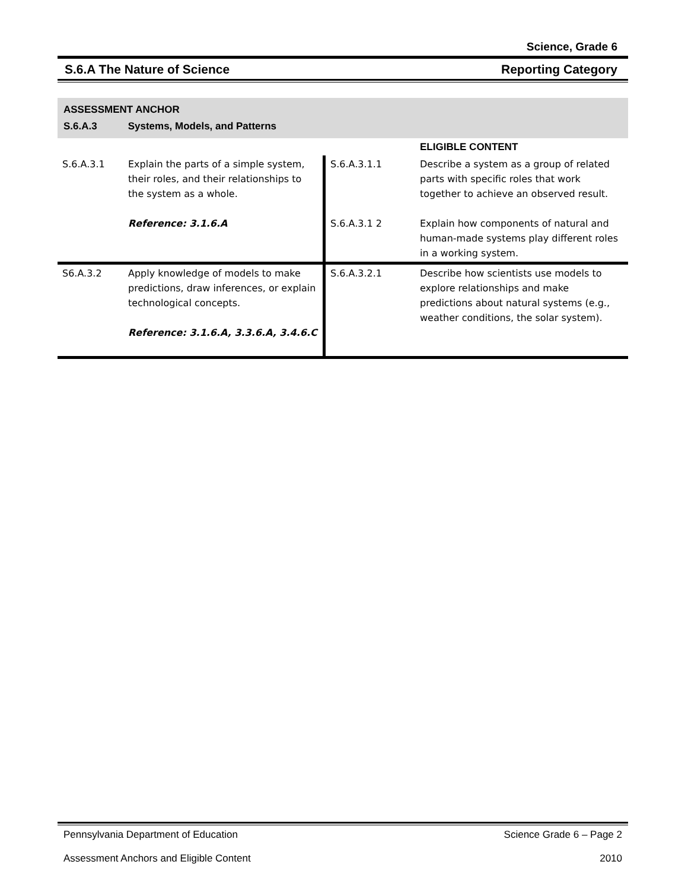Science, Grade 6
S.6.A The Nature of Science Reporting Category
ASSESSMENT ANCHOR
S.6.A.3 Systems, Models, and Patterns
| | | | ELIGIBLE CONTENT |
| S.6.A.3.1 | Explain the parts of a simple system, their roles, and their relationships to the system as a whole. Reference: 3.1.6.A | S.6.A.3.1.1 S.6.A.3.1 2 | Describe a system as a group of related parts with specific roles that work together to achieve an observed result. Explain how components of natural and human-made systems play different roles in a working system. |
| S6.A.3.2 | Apply knowledge of models to make predictions, draw inferences, or explain technological concepts. Reference: 3.1.6.A, 3.3.6.A, 3.4.6.C | S.6.A.3.2.1 | Describe how scientists use models to explore relationships and make predictions about natural systems (e.g., weather conditions, the solar system). |
Pennsylvania Department of Education Science Grade 6 – Page 2
Assessment Anchors and Eligible Content 2010